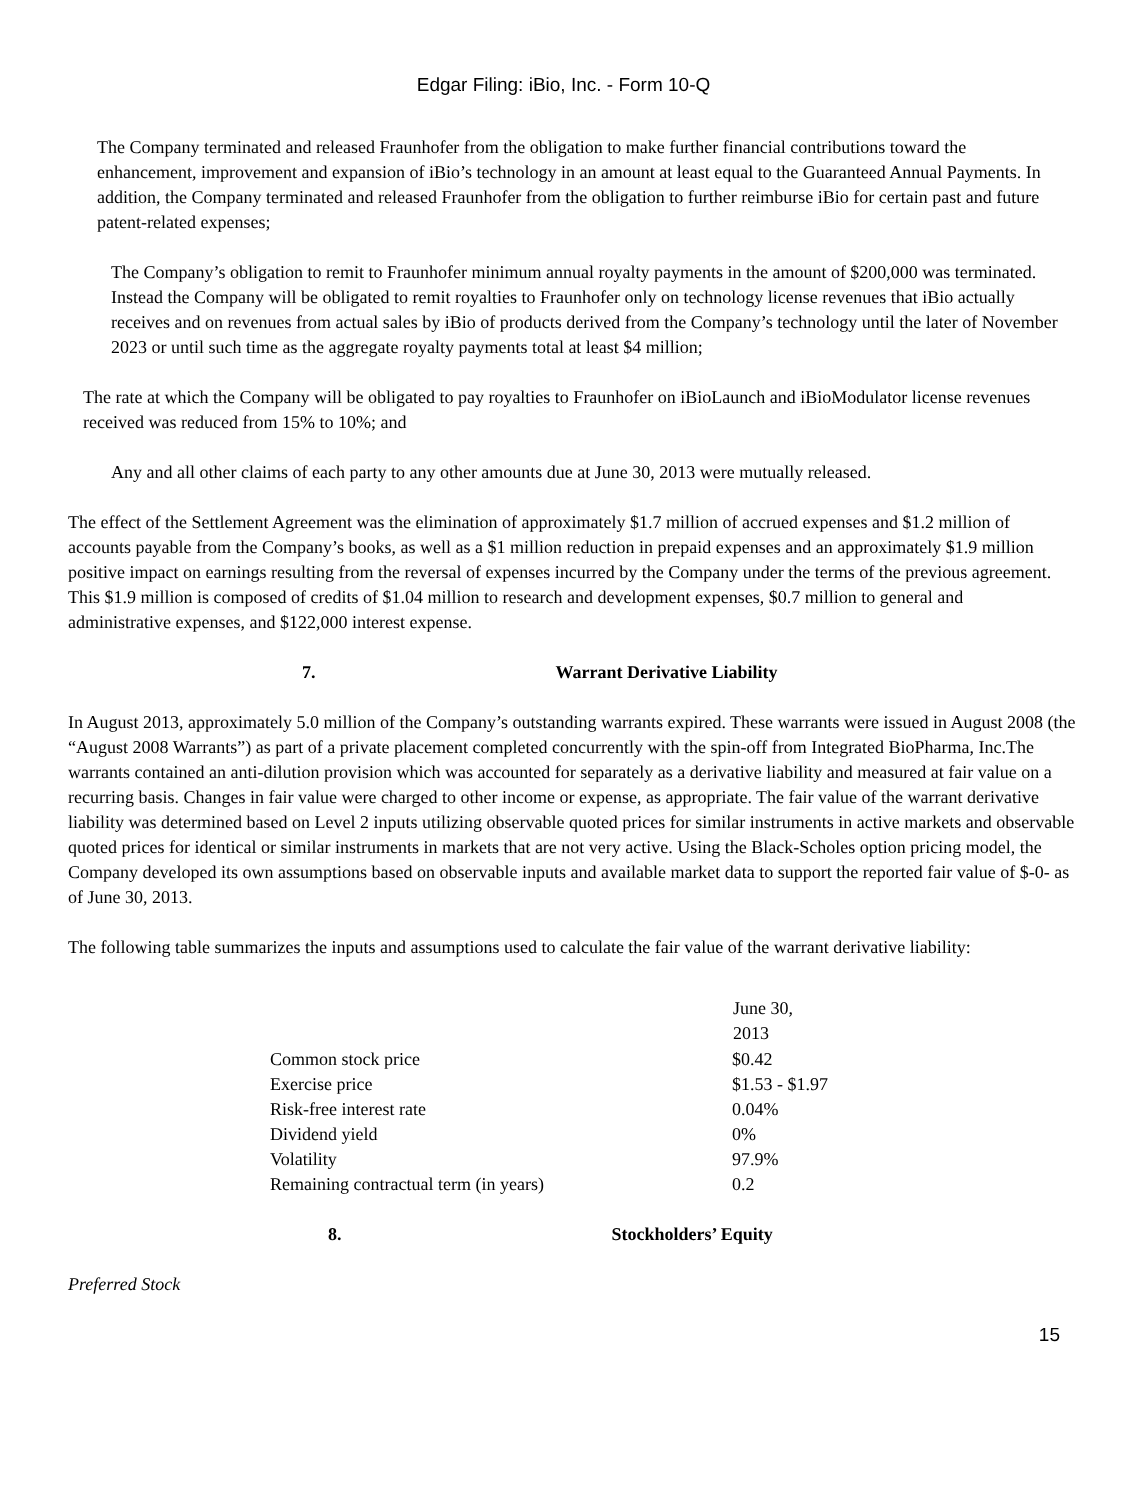Edgar Filing: iBio, Inc. - Form 10-Q
The Company terminated and released Fraunhofer from the obligation to make further financial contributions toward the enhancement, improvement and expansion of iBio’s technology in an amount at least equal to the Guaranteed Annual Payments. In addition, the Company terminated and released Fraunhofer from the obligation to further reimburse iBio for certain past and future patent-related expenses;
The Company’s obligation to remit to Fraunhofer minimum annual royalty payments in the amount of $200,000 was terminated. Instead the Company will be obligated to remit royalties to Fraunhofer only on technology license revenues that iBio actually receives and on revenues from actual sales by iBio of products derived from the Company’s technology until the later of November 2023 or until such time as the aggregate royalty payments total at least $4 million;
The rate at which the Company will be obligated to pay royalties to Fraunhofer on iBioLaunch and iBioModulator license revenues received was reduced from 15% to 10%; and
Any and all other claims of each party to any other amounts due at June 30, 2013 were mutually released.
The effect of the Settlement Agreement was the elimination of approximately $1.7 million of accrued expenses and $1.2 million of accounts payable from the Company’s books, as well as a $1 million reduction in prepaid expenses and an approximately $1.9 million positive impact on earnings resulting from the reversal of expenses incurred by the Company under the terms of the previous agreement. This $1.9 million is composed of credits of $1.04 million to research and development expenses, $0.7 million to general and administrative expenses, and $122,000 interest expense.
7. Warrant Derivative Liability
In August 2013, approximately 5.0 million of the Company’s outstanding warrants expired. These warrants were issued in August 2008 (the “August 2008 Warrants”) as part of a private placement completed concurrently with the spin-off from Integrated BioPharma, Inc.The warrants contained an anti-dilution provision which was accounted for separately as a derivative liability and measured at fair value on a recurring basis. Changes in fair value were charged to other income or expense, as appropriate. The fair value of the warrant derivative liability was determined based on Level 2 inputs utilizing observable quoted prices for similar instruments in active markets and observable quoted prices for identical or similar instruments in markets that are not very active. Using the Black-Scholes option pricing model, the Company developed its own assumptions based on observable inputs and available market data to support the reported fair value of $-0- as of June 30, 2013.
The following table summarizes the inputs and assumptions used to calculate the fair value of the warrant derivative liability:
| | June 30, 2013 |
| --- | --- |
| Common stock price | $0.42 |
| Exercise price | $1.53 - $1.97 |
| Risk-free interest rate | 0.04% |
| Dividend yield | 0% |
| Volatility | 97.9% |
| Remaining contractual term (in years) | 0.2 |
8. Stockholders’ Equity
Preferred Stock
15